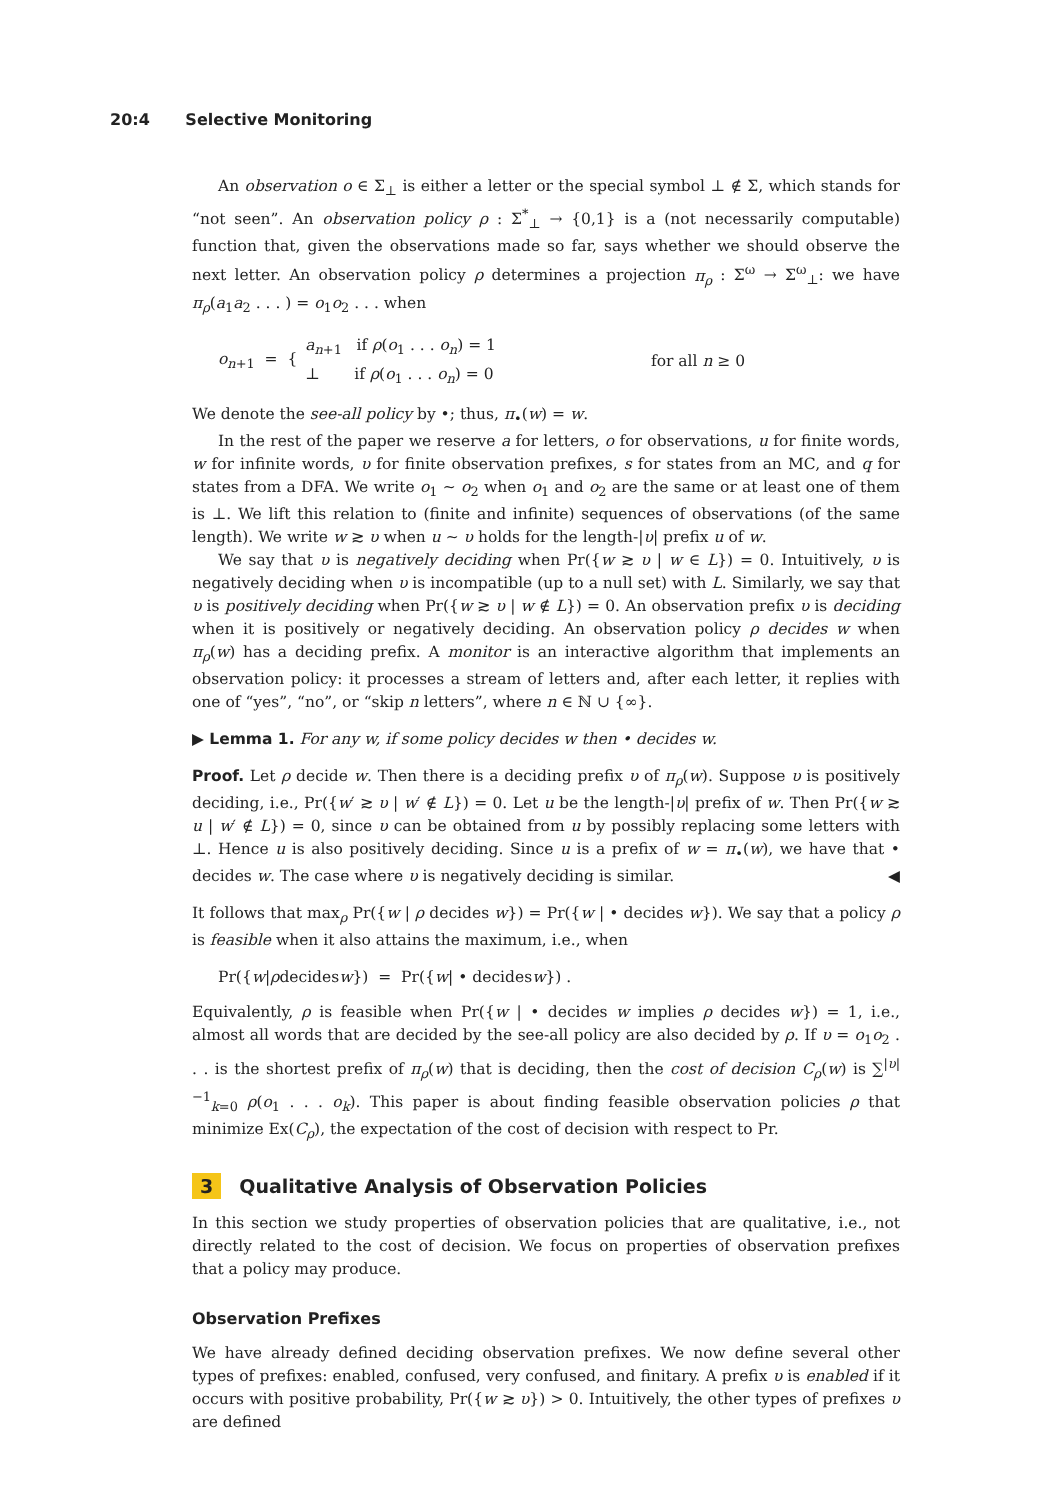20:4 Selective Monitoring
An observation o ∈ Σ<sub>⊥</sub> is either a letter or the special symbol ⊥ ∉ Σ, which stands for “not seen”. An observation policy ρ : Σ<sup>*</sup><sub>⊥</sub> → {0,1} is a (not necessarily computable) function that, given the observations made so far, says whether we should observe the next letter. An observation policy ρ determines a projection π<sub>ρ</sub> : Σ<sup>ω</sup> → Σ<sup>ω</sup><sub>⊥</sub>: we have π<sub>ρ</sub>(a<sub>1</sub>a<sub>2</sub> . . . ) = o<sub>1</sub>o<sub>2</sub> . . . when
o<sub>n+1</sub> = { a<sub>n+1</sub> if ρ(o<sub>1</sub> . . . o<sub>n</sub>) = 1
⊥ if ρ(o<sub>1</sub> . . . o<sub>n</sub>) = 0 for all n ≥ 0
We denote the see-all policy by •; thus, π<sub>•</sub>(w) = w.
In the rest of the paper we reserve a for letters, o for observations, u for finite words, w for infinite words, υ for finite observation prefixes, s for states from an MC, and q for states from a DFA. We write o<sub>1</sub> ∼ o<sub>2</sub> when o<sub>1</sub> and o<sub>2</sub> are the same or at least one of them is ⊥. We lift this relation to (finite and infinite) sequences of observations (of the same length). We write w ≳ υ when u ∼ υ holds for the length-|υ| prefix u of w.
We say that υ is negatively deciding when Pr({w ≳ υ | w ∈ L}) = 0. Intuitively, υ is negatively deciding when υ is incompatible (up to a null set) with L. Similarly, we say that υ is positively deciding when Pr({w ≳ υ | w ∉ L}) = 0. An observation prefix υ is deciding when it is positively or negatively deciding. An observation policy ρ decides w when π<sub>ρ</sub>(w) has a deciding prefix. A monitor is an interactive algorithm that implements an observation policy: it processes a stream of letters and, after each letter, it replies with one of “yes”, “no”, or “skip n letters”, where n ∈ ℕ ∪ {∞}.
▶ Lemma 1. For any w, if some policy decides w then • decides w.
Proof. Let ρ decide w. Then there is a deciding prefix υ of π<sub>ρ</sub>(w). Suppose υ is positively deciding, i.e., Pr({w′ ≳ υ | w′ ∉ L}) = 0. Let u be the length-|υ| prefix of w. Then Pr({w ≳ u | w′ ∉ L}) = 0, since υ can be obtained from u by possibly replacing some letters with ⊥. Hence u is also positively deciding. Since u is a prefix of w = π<sub>•</sub>(w), we have that • decides w. The case where υ is negatively deciding is similar. ◀
It follows that max<sub>ρ</sub> Pr({w | ρ decides w}) = Pr({w | • decides w}). We say that a policy ρ is feasible when it also attains the maximum, i.e., when
Pr({ w | ρ decides w }) = Pr({ w | • decides w }) .
Equivalently, ρ is feasible when Pr({w | • decides w implies ρ decides w}) = 1, i.e., almost all words that are decided by the see-all policy are also decided by ρ. If υ = o<sub>1</sub>o<sub>2</sub> . . . is the shortest prefix of π<sub>ρ</sub>(w) that is deciding, then the cost of decision C<sub>ρ</sub>(w) is ∑<sup>|υ|−1</sup><sub>k=0</sub> ρ(o<sub>1</sub> . . . o<sub>k</sub>). This paper is about finding feasible observation policies ρ that minimize Ex(C<sub>ρ</sub>), the expectation of the cost of decision with respect to Pr.
3 Qualitative Analysis of Observation Policies
In this section we study properties of observation policies that are qualitative, i.e., not directly related to the cost of decision. We focus on properties of observation prefixes that a policy may produce.
Observation Prefixes
We have already defined deciding observation prefixes. We now define several other types of prefixes: enabled, confused, very confused, and finitary. A prefix υ is enabled if it occurs with positive probability, Pr({w ≳ υ}) > 0. Intuitively, the other types of prefixes υ are defined